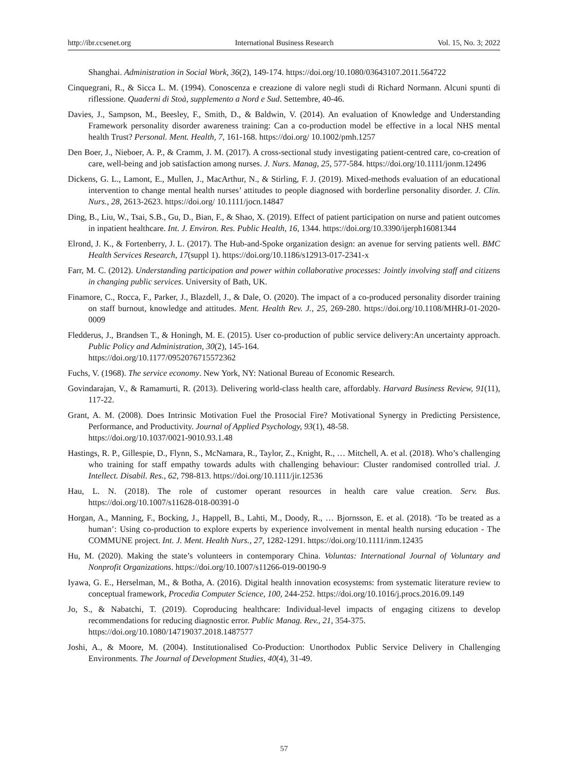http://ibr.ccsenet.org International Business Research Vol. 15, No. 3; 2022
Shanghai. Administration in Social Work, 36(2), 149-174. https://doi.org/10.1080/03643107.2011.564722
Cinquegrani, R., & Sicca L. M. (1994). Conoscenza e creazione di valore negli studi di Richard Normann. Alcuni spunti di riflessione. Quaderni di Stoà, supplemento a Nord e Sud. Settembre, 40-46.
Davies, J., Sampson, M., Beesley, F., Smith, D., & Baldwin, V. (2014). An evaluation of Knowledge and Understanding Framework personality disorder awareness training: Can a co-production model be effective in a local NHS mental health Trust? Personal. Ment. Health, 7, 161-168. https://doi.org/ 10.1002/pmh.1257
Den Boer, J., Nieboer, A. P., & Cramm, J. M. (2017). A cross-sectional study investigating patient-centred care, co-creation of care, well-being and job satisfaction among nurses. J. Nurs. Manag, 25, 577-584. https://doi.org/10.1111/jonm.12496
Dickens, G. L., Lamont, E., Mullen, J., MacArthur, N., & Stirling, F. J. (2019). Mixed-methods evaluation of an educational intervention to change mental health nurses’ attitudes to people diagnosed with borderline personality disorder. J. Clin. Nurs., 28, 2613-2623. https://doi.org/ 10.1111/jocn.14847
Ding, B., Liu, W., Tsai, S.B., Gu, D., Bian, F., & Shao, X. (2019). Effect of patient participation on nurse and patient outcomes in inpatient healthcare. Int. J. Environ. Res. Public Health, 16, 1344. https://doi.org/10.3390/ijerph16081344
Elrond, J. K., & Fortenberry, J. L. (2017). The Hub-and-Spoke organization design: an avenue for serving patients well. BMC Health Services Research, 17(suppl 1). https://doi.org/10.1186/s12913-017-2341-x
Farr, M. C. (2012). Understanding participation and power within collaborative processes: Jointly involving staff and citizens in changing public services. University of Bath, UK.
Finamore, C., Rocca, F., Parker, J., Blazdell, J., & Dale, O. (2020). The impact of a co-produced personality disorder training on staff burnout, knowledge and attitudes. Ment. Health Rev. J., 25, 269-280. https://doi.org/10.1108/MHRJ-01-2020-0009
Fledderus, J., Brandsen T., & Honingh, M. E. (2015). User co-production of public service delivery:An uncertainty approach. Public Policy and Administration, 30(2), 145-164.
https://doi.org/10.1177/0952076715572362
Fuchs, V. (1968). The service economy. New York, NY: National Bureau of Economic Research.
Govindarajan, V., & Ramamurti, R. (2013). Delivering world-class health care, affordably. Harvard Business Review, 91(11), 117-22.
Grant, A. M. (2008). Does Intrinsic Motivation Fuel the Prosocial Fire? Motivational Synergy in Predicting Persistence, Performance, and Productivity. Journal of Applied Psychology, 93(1), 48-58.
https://doi.org/10.1037/0021-9010.93.1.48
Hastings, R. P., Gillespie, D., Flynn, S., McNamara, R., Taylor, Z., Knight, R., … Mitchell, A. et al. (2018). Who’s challenging who training for staff empathy towards adults with challenging behaviour: Cluster randomised controlled trial. J. Intellect. Disabil. Res., 62, 798-813. https://doi.org/10.1111/jir.12536
Hau, L. N. (2018). The role of customer operant resources in health care value creation. Serv. Bus. https://doi.org/10.1007/s11628-018-00391-0
Horgan, A., Manning, F., Bocking, J., Happell, B., Lahti, M., Doody, R., … Bjornsson, E. et al. (2018). ‘To be treated as a human’: Using co-production to explore experts by experience involvement in mental health nursing education - The COMMUNE project. Int. J. Ment. Health Nurs., 27, 1282-1291. https://doi.org/10.1111/inm.12435
Hu, M. (2020). Making the state’s volunteers in contemporary China. Voluntas: International Journal of Voluntary and Nonprofit Organizations. https://doi.org/10.1007/s11266-019-00190-9
Iyawa, G. E., Herselman, M., & Botha, A. (2016). Digital health innovation ecosystems: from systematic literature review to conceptual framework, Procedia Computer Science, 100, 244-252. https://doi.org/10.1016/j.procs.2016.09.149
Jo, S., & Nabatchi, T. (2019). Coproducing healthcare: Individual-level impacts of engaging citizens to develop recommendations for reducing diagnostic error. Public Manag. Rev., 21, 354-375.
https://doi.org/10.1080/14719037.2018.1487577
Joshi, A., & Moore, M. (2004). Institutionalised Co-Production: Unorthodox Public Service Delivery in Challenging Environments. The Journal of Development Studies, 40(4), 31-49.
57